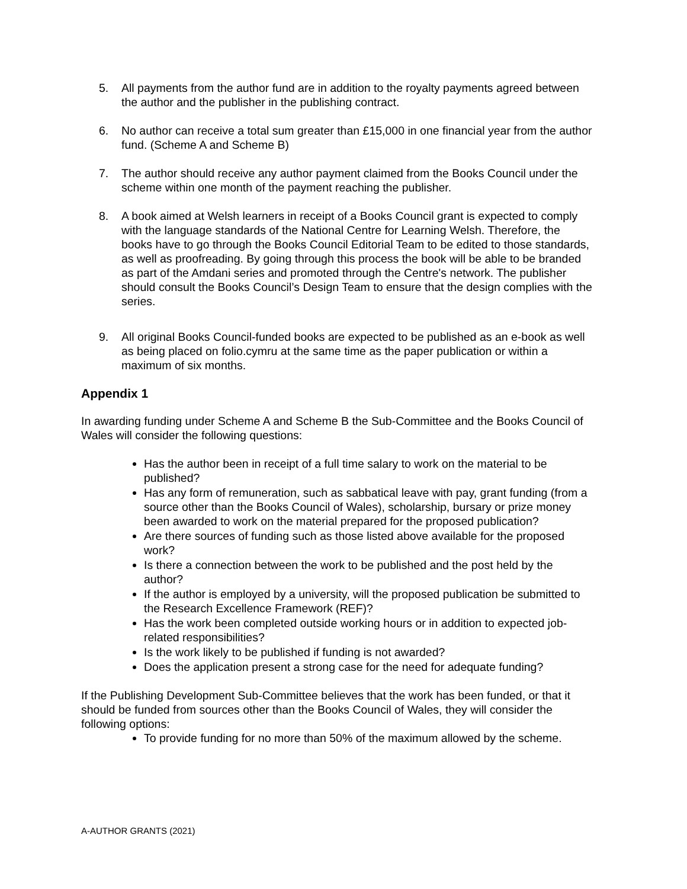5. All payments from the author fund are in addition to the royalty payments agreed between the author and the publisher in the publishing contract.
6. No author can receive a total sum greater than £15,000 in one financial year from the author fund. (Scheme A and Scheme B)
7. The author should receive any author payment claimed from the Books Council under the scheme within one month of the payment reaching the publisher.
8. A book aimed at Welsh learners in receipt of a Books Council grant is expected to comply with the language standards of the National Centre for Learning Welsh. Therefore, the books have to go through the Books Council Editorial Team to be edited to those standards, as well as proofreading. By going through this process the book will be able to be branded as part of the Amdani series and promoted through the Centre's network. The publisher should consult the Books Council’s Design Team to ensure that the design complies with the series.
9. All original Books Council-funded books are expected to be published as an e-book as well as being placed on folio.cymru at the same time as the paper publication or within a maximum of six months.
Appendix 1
In awarding funding under Scheme A and Scheme B the Sub-Committee and the Books Council of Wales will consider the following questions:
Has the author been in receipt of a full time salary to work on the material to be published?
Has any form of remuneration, such as sabbatical leave with pay, grant funding (from a source other than the Books Council of Wales), scholarship, bursary or prize money been awarded to work on the material prepared for the proposed publication?
Are there sources of funding such as those listed above available for the proposed work?
Is there a connection between the work to be published and the post held by the author?
If the author is employed by a university, will the proposed publication be submitted to the Research Excellence Framework (REF)?
Has the work been completed outside working hours or in addition to expected job-related responsibilities?
Is the work likely to be published if funding is not awarded?
Does the application present a strong case for the need for adequate funding?
If the Publishing Development Sub-Committee believes that the work has been funded, or that it should be funded from sources other than the Books Council of Wales, they will consider the following options:
To provide funding for no more than 50% of the maximum allowed by the scheme.
A-AUTHOR GRANTS (2021)